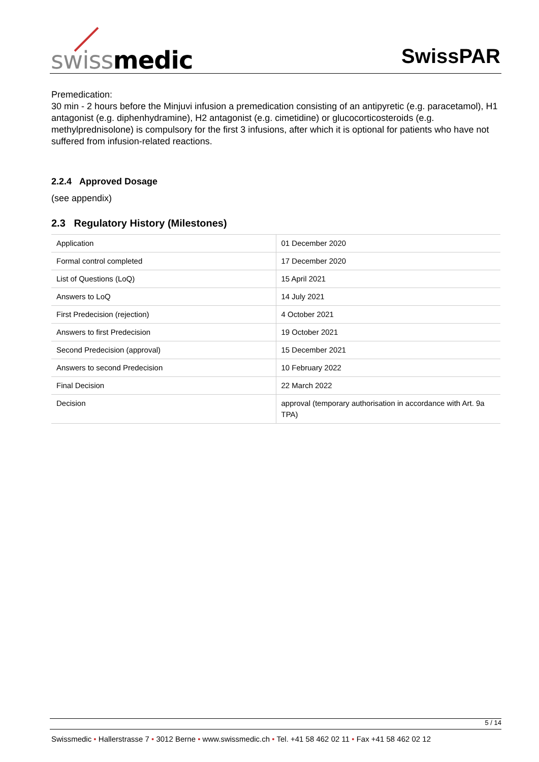swiss medic SwissPAR
Premedication:
30 min - 2 hours before the Minjuvi infusion a premedication consisting of an antipyretic (e.g. paracetamol), H1 antagonist (e.g. diphenhydramine), H2 antagonist (e.g. cimetidine) or glucocorticosteroids (e.g. methylprednisolone) is compulsory for the first 3 infusions, after which it is optional for patients who have not suffered from infusion-related reactions.
2.2.4 Approved Dosage
(see appendix)
2.3 Regulatory History (Milestones)
| Application | 01 December 2020 |
| Formal control completed | 17 December 2020 |
| List of Questions (LoQ) | 15 April 2021 |
| Answers to LoQ | 14 July 2021 |
| First Predecision (rejection) | 4 October 2021 |
| Answers to first Predecision | 19 October 2021 |
| Second Predecision (approval) | 15 December 2021 |
| Answers to second Predecision | 10 February 2022 |
| Final Decision | 22 March 2022 |
| Decision | approval (temporary authorisation in accordance with Art. 9a TPA) |
5 / 14
Swissmedic • Hallerstrasse 7 • 3012 Berne • www.swissmedic.ch • Tel. +41 58 462 02 11 • Fax +41 58 462 02 12